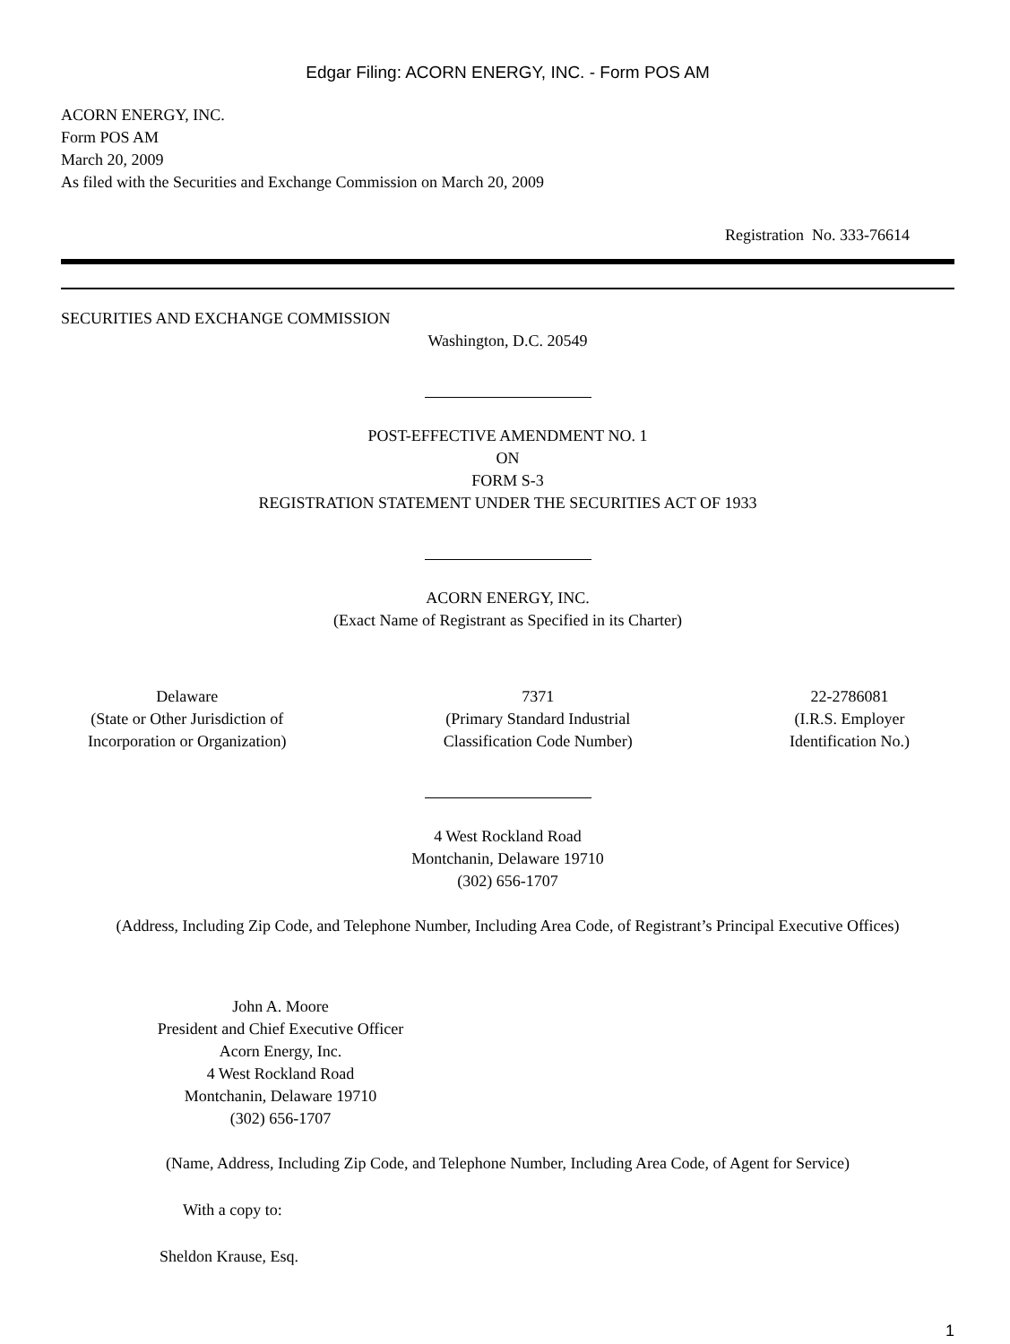Edgar Filing: ACORN ENERGY, INC. - Form POS AM
ACORN ENERGY, INC.
Form POS AM
March 20, 2009
As filed with the Securities and Exchange Commission on March 20, 2009
Registration No. 333-76614
SECURITIES AND EXCHANGE COMMISSION
Washington, D.C. 20549
POST-EFFECTIVE AMENDMENT NO. 1
ON
FORM S-3
REGISTRATION STATEMENT UNDER THE SECURITIES ACT OF 1933
ACORN ENERGY, INC.
(Exact Name of Registrant as Specified in its Charter)
Delaware
(State or Other Jurisdiction of
Incorporation or Organization)
7371
(Primary Standard Industrial
Classification Code Number)
22-2786081
(I.R.S. Employer
Identification No.)
4 West Rockland Road
Montchanin, Delaware 19710
(302) 656-1707
(Address, Including Zip Code, and Telephone Number, Including Area Code, of Registrant’s Principal Executive Offices)
John A. Moore
President and Chief Executive Officer
Acorn Energy, Inc.
4 West Rockland Road
Montchanin, Delaware 19710
(302) 656-1707
(Name, Address, Including Zip Code, and Telephone Number, Including Area Code, of Agent for Service)
With a copy to:
Sheldon Krause, Esq.
1